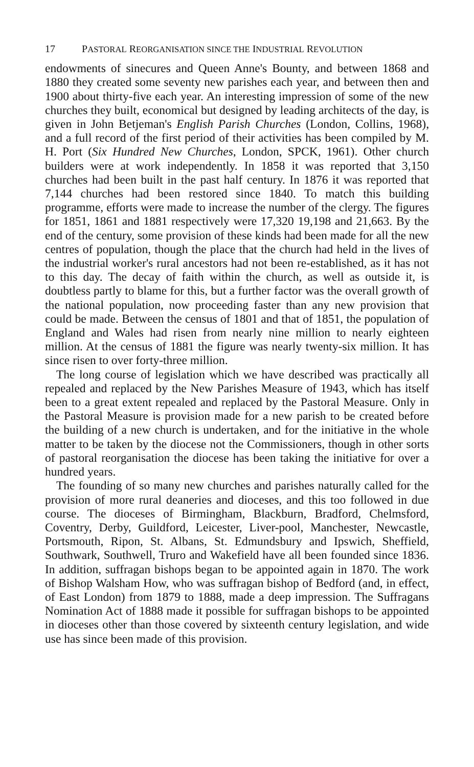17 PASTORAL REORGANISATION SINCE THE INDUSTRIAL REVOLUTION
endowments of sinecures and Queen Anne's Bounty, and between 1868 and 1880 they created some seventy new parishes each year, and between then and 1900 about thirty-five each year. An interesting impression of some of the new churches they built, economical but designed by leading architects of the day, is given in John Betjeman's English Parish Churches (London, Collins, 1968), and a full record of the first period of their activities has been compiled by M. H. Port (Six Hundred New Churches, London, SPCK, 1961). Other church builders were at work independently. In 1858 it was reported that 3,150 churches had been built in the past half century. In 1876 it was reported that 7,144 churches had been restored since 1840. To match this building programme, efforts were made to increase the number of the clergy. The figures for 1851, 1861 and 1881 respectively were 17,320 19,198 and 21,663. By the end of the century, some provision of these kinds had been made for all the new centres of population, though the place that the church had held in the lives of the industrial worker's rural ancestors had not been re-established, as it has not to this day. The decay of faith within the church, as well as outside it, is doubtless partly to blame for this, but a further factor was the overall growth of the national population, now proceeding faster than any new provision that could be made. Between the census of 1801 and that of 1851, the population of England and Wales had risen from nearly nine million to nearly eighteen million. At the census of 1881 the figure was nearly twenty-six million. It has since risen to over forty-three million.
The long course of legislation which we have described was practically all repealed and replaced by the New Parishes Measure of 1943, which has itself been to a great extent repealed and replaced by the Pastoral Measure. Only in the Pastoral Measure is provision made for a new parish to be created before the building of a new church is undertaken, and for the initiative in the whole matter to be taken by the diocese not the Commissioners, though in other sorts of pastoral reorganisation the diocese has been taking the initiative for over a hundred years.
The founding of so many new churches and parishes naturally called for the provision of more rural deaneries and dioceses, and this too followed in due course. The dioceses of Birmingham, Blackburn, Bradford, Chelmsford, Coventry, Derby, Guildford, Leicester, Liver-pool, Manchester, Newcastle, Portsmouth, Ripon, St. Albans, St. Edmundsbury and Ipswich, Sheffield, Southwark, Southwell, Truro and Wakefield have all been founded since 1836. In addition, suffragan bishops began to be appointed again in 1870. The work of Bishop Walsham How, who was suffragan bishop of Bedford (and, in effect, of East London) from 1879 to 1888, made a deep impression. The Suffragans Nomination Act of 1888 made it possible for suffragan bishops to be appointed in dioceses other than those covered by sixteenth century legislation, and wide use has since been made of this provision.